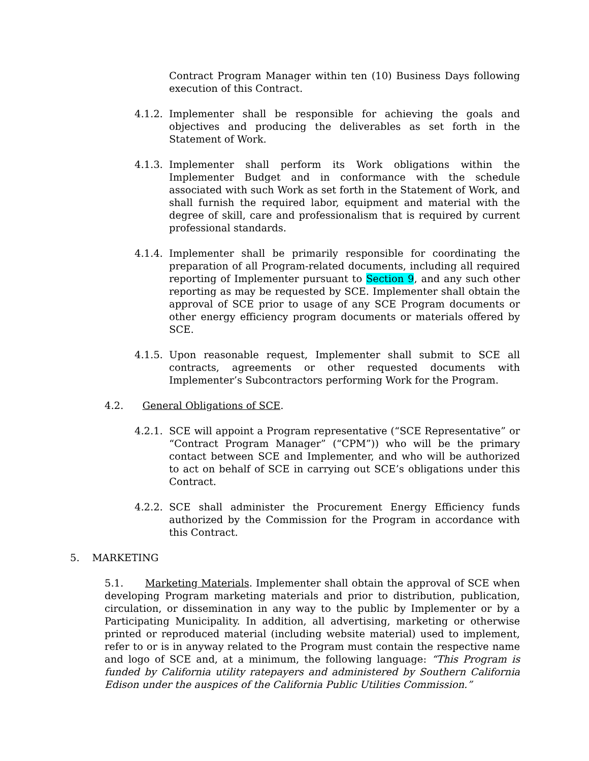Contract Program Manager within ten (10) Business Days following execution of this Contract.
4.1.2. Implementer shall be responsible for achieving the goals and objectives and producing the deliverables as set forth in the Statement of Work.
4.1.3. Implementer shall perform its Work obligations within the Implementer Budget and in conformance with the schedule associated with such Work as set forth in the Statement of Work, and shall furnish the required labor, equipment and material with the degree of skill, care and professionalism that is required by current professional standards.
4.1.4. Implementer shall be primarily responsible for coordinating the preparation of all Program-related documents, including all required reporting of Implementer pursuant to Section 9, and any such other reporting as may be requested by SCE. Implementer shall obtain the approval of SCE prior to usage of any SCE Program documents or other energy efficiency program documents or materials offered by SCE.
4.1.5. Upon reasonable request, Implementer shall submit to SCE all contracts, agreements or other requested documents with Implementer’s Subcontractors performing Work for the Program.
4.2. General Obligations of SCE.
4.2.1. SCE will appoint a Program representative (“SCE Representative” or “Contract Program Manager” (“CPM”)) who will be the primary contact between SCE and Implementer, and who will be authorized to act on behalf of SCE in carrying out SCE’s obligations under this Contract.
4.2.2. SCE shall administer the Procurement Energy Efficiency funds authorized by the Commission for the Program in accordance with this Contract.
5. MARKETING
5.1. Marketing Materials. Implementer shall obtain the approval of SCE when developing Program marketing materials and prior to distribution, publication, circulation, or dissemination in any way to the public by Implementer or by a Participating Municipality. In addition, all advertising, marketing or otherwise printed or reproduced material (including website material) used to implement, refer to or is in anyway related to the Program must contain the respective name and logo of SCE and, at a minimum, the following language: “This Program is funded by California utility ratepayers and administered by Southern California Edison under the auspices of the California Public Utilities Commission.”